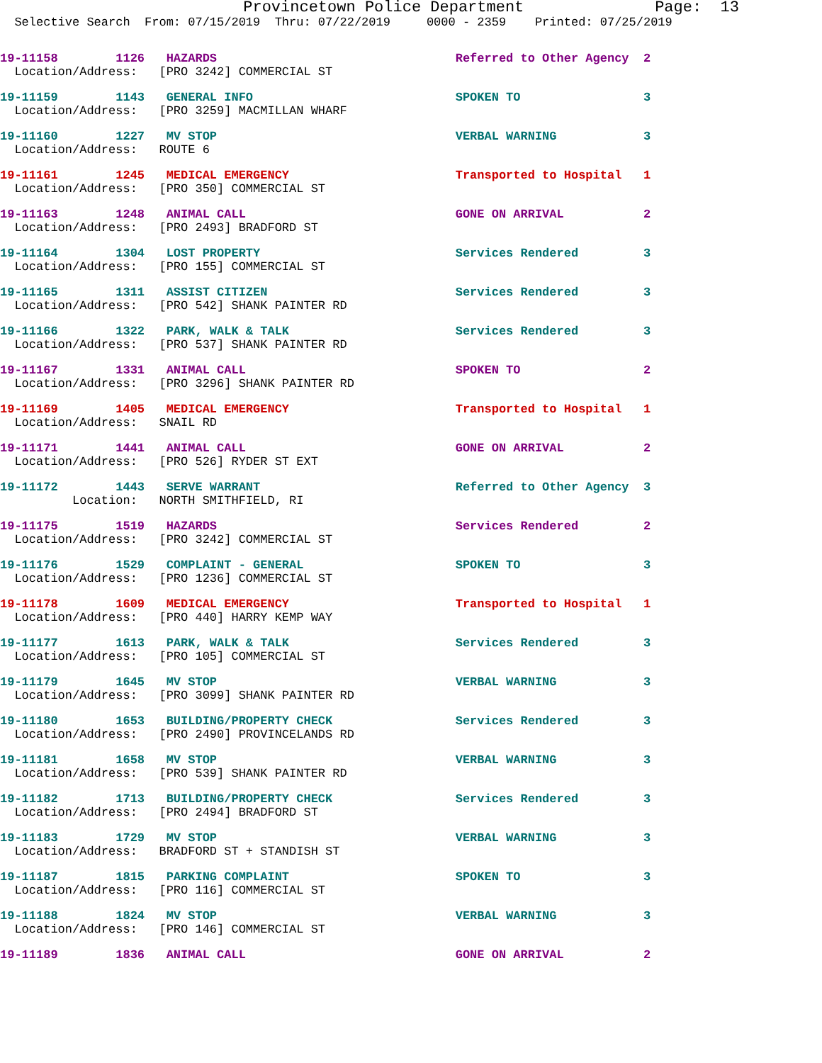Provincetown Police Department Page: 13
Selective Search From: 07/15/2019 Thru: 07/22/2019 0000 - 2359 Printed: 07/25/2019
19-11158 1126 HAZARDS Referred to Other Agency 2 Location/Address: [PRO 3242] COMMERCIAL ST
19-11159 1143 GENERAL INFO SPOKEN TO 3 Location/Address: [PRO 3259] MACMILLAN WHARF
19-11160 1227 MV STOP VERBAL WARNING 3 Location/Address: ROUTE 6
19-11161 1245 MEDICAL EMERGENCY Transported to Hospital 1 Location/Address: [PRO 350] COMMERCIAL ST
19-11163 1248 ANIMAL CALL GONE ON ARRIVAL 2 Location/Address: [PRO 2493] BRADFORD ST
19-11164 1304 LOST PROPERTY Services Rendered 3 Location/Address: [PRO 155] COMMERCIAL ST
19-11165 1311 ASSIST CITIZEN Services Rendered 3 Location/Address: [PRO 542] SHANK PAINTER RD
19-11166 1322 PARK, WALK & TALK Services Rendered 3 Location/Address: [PRO 537] SHANK PAINTER RD
19-11167 1331 ANIMAL CALL SPOKEN TO 2 Location/Address: [PRO 3296] SHANK PAINTER RD
19-11169 1405 MEDICAL EMERGENCY Transported to Hospital 1 Location/Address: SNAIL RD
19-11171 1441 ANIMAL CALL GONE ON ARRIVAL 2 Location/Address: [PRO 526] RYDER ST EXT
19-11172 1443 SERVE WARRANT Referred to Other Agency 3 Location: NORTH SMITHFIELD, RI
19-11175 1519 HAZARDS Services Rendered 2 Location/Address: [PRO 3242] COMMERCIAL ST
19-11176 1529 COMPLAINT - GENERAL SPOKEN TO 3 Location/Address: [PRO 1236] COMMERCIAL ST
19-11178 1609 MEDICAL EMERGENCY Transported to Hospital 1 Location/Address: [PRO 440] HARRY KEMP WAY
19-11177 1613 PARK, WALK & TALK Services Rendered 3 Location/Address: [PRO 105] COMMERCIAL ST
19-11179 1645 MV STOP VERBAL WARNING 3 Location/Address: [PRO 3099] SHANK PAINTER RD
19-11180 1653 BUILDING/PROPERTY CHECK Services Rendered 3 Location/Address: [PRO 2490] PROVINCELANDS RD
19-11181 1658 MV STOP VERBAL WARNING 3 Location/Address: [PRO 539] SHANK PAINTER RD
19-11182 1713 BUILDING/PROPERTY CHECK Services Rendered 3 Location/Address: [PRO 2494] BRADFORD ST
19-11183 1729 MV STOP VERBAL WARNING 3 Location/Address: BRADFORD ST + STANDISH ST
19-11187 1815 PARKING COMPLAINT SPOKEN TO 3 Location/Address: [PRO 116] COMMERCIAL ST
19-11188 1824 MV STOP VERBAL WARNING 3 Location/Address: [PRO 146] COMMERCIAL ST
19-11189 1836 ANIMAL CALL GONE ON ARRIVAL 2